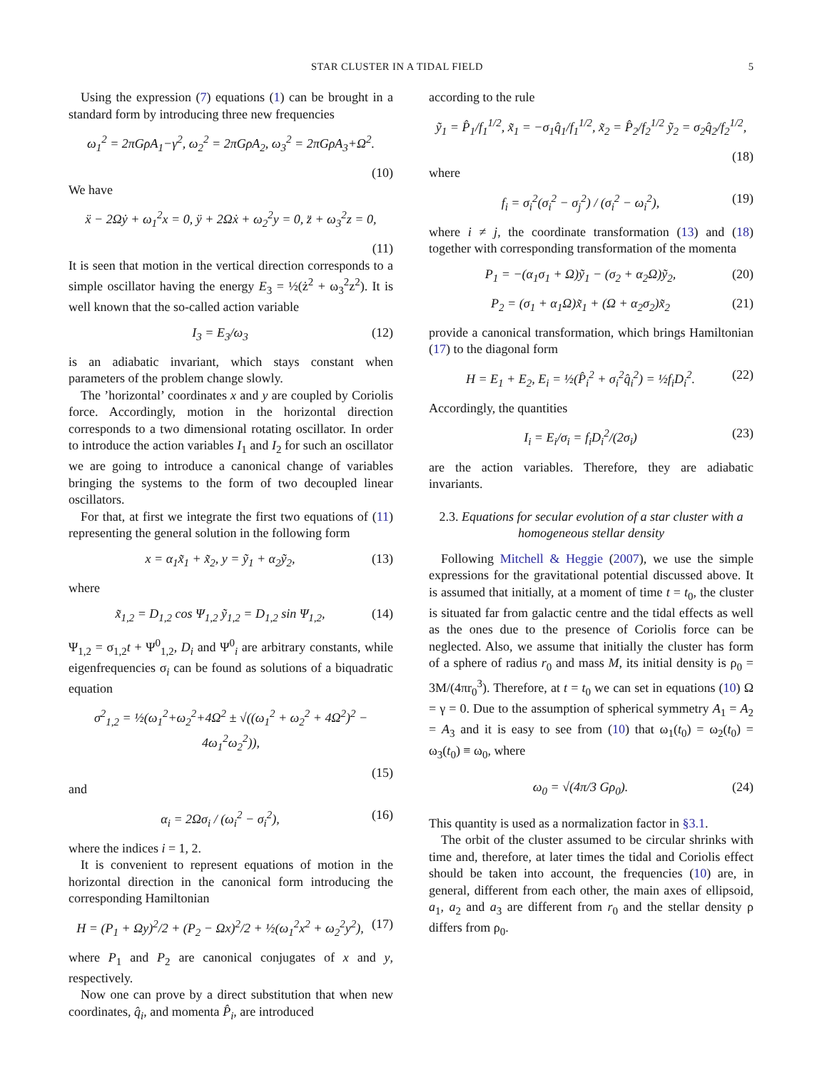STAR CLUSTER IN A TIDAL FIELD 5
Using the expression (7) equations (1) can be brought in a standard form by introducing three new frequencies
ω<sub>1</sub><sup>2</sup> = 2πGρA<sub>1</sub>−γ<sup>2</sup>, ω<sub>2</sub><sup>2</sup> = 2πGρA<sub>2</sub>, ω<sub>3</sub><sup>2</sup> = 2πGρA<sub>3</sub>+Ω<sup>2</sup>.
(10)
We have
ẍ − 2Ωẏ + ω<sub>1</sub><sup>2</sup>x = 0, ÿ + 2Ωẋ + ω<sub>2</sub><sup>2</sup>y = 0, z̈ + ω<sub>3</sub><sup>2</sup>z = 0,
(11)
It is seen that motion in the vertical direction corresponds to a simple oscillator having the energy E<sub>3</sub> = ½(ż<sup>2</sup> + ω<sub>3</sub><sup>2</sup>z<sup>2</sup>). It is well known that the so-called action variable
I<sub>3</sub> = E<sub>3</sub>/ω<sub>3</sub> (12)
is an adiabatic invariant, which stays constant when parameters of the problem change slowly.
The ’horizontal’ coordinates x and y are coupled by Coriolis force. Accordingly, motion in the horizontal direction corresponds to a two dimensional rotating oscillator. In order to introduce the action variables I<sub>1</sub> and I<sub>2</sub> for such an oscillator we are going to introduce a canonical change of variables bringing the systems to the form of two decoupled linear oscillators.
For that, at first we integrate the first two equations of (11) representing the general solution in the following form
x = α<sub>1</sub>x̃<sub>1</sub> + x̃<sub>2</sub>, y = ỹ<sub>1</sub> + α<sub>2</sub>ỹ<sub>2</sub>, (13)
where
x̃<sub>1,2</sub> = D<sub>1,2</sub> cos Ψ<sub>1,2</sub> ỹ<sub>1,2</sub> = D<sub>1,2</sub> sin Ψ<sub>1,2</sub>, (14)
Ψ<sub>1,2</sub> = σ<sub>1,2</sub>t + Ψ<sup>0</sup><sub>1,2</sub>, D<sub>i</sub> and Ψ<sup>0</sup><sub>i</sub> are arbitrary constants, while eigenfrequencies σ<sub>i</sub> can be found as solutions of a biquadratic equation
σ<sup>2</sup><sub>1,2</sub> = ½(ω<sub>1</sub><sup>2</sup>+ω<sub>2</sub><sup>2</sup>+4Ω<sup>2</sup> ± √((ω<sub>1</sub><sup>2</sup> + ω<sub>2</sub><sup>2</sup> + 4Ω<sup>2</sup>)<sup>2</sup> − 4ω<sub>1</sub><sup>2</sup>ω<sub>2</sub><sup>2</sup>)),
(15)
and
α<sub>i</sub> = 2Ωσ<sub>i</sub> / (ω<sub>i</sub><sup>2</sup> − σ<sub>i</sub><sup>2</sup>), (16)
where the indices i = 1, 2.
It is convenient to represent equations of motion in the horizontal direction in the canonical form introducing the corresponding Hamiltonian
H = (P<sub>1</sub> + Ωy)<sup>2</sup>/2 + (P<sub>2</sub> − Ωx)<sup>2</sup>/2 + ½(ω<sub>1</sub><sup>2</sup>x<sup>2</sup> + ω<sub>2</sub><sup>2</sup>y<sup>2</sup>), (17)
where P<sub>1</sub> and P<sub>2</sub> are canonical conjugates of x and y, respectively.
Now one can prove by a direct substitution that when new coordinates, q̂<sub>i</sub>, and momenta P̂<sub>i</sub>, are introduced
according to the rule
ỹ<sub>1</sub> = P̂<sub>1</sub>/f<sub>1</sub><sup>1/2</sup>, x̃<sub>1</sub> = −σ<sub>1</sub>q̂<sub>1</sub>/f<sub>1</sub><sup>1/2</sup>, x̃<sub>2</sub> = P̂<sub>2</sub>/f<sub>2</sub><sup>1/2</sup> ỹ<sub>2</sub> = σ<sub>2</sub>q̂<sub>2</sub>/f<sub>2</sub><sup>1/2</sup>,
(18)
where
f<sub>i</sub> = σ<sub>i</sub><sup>2</sup>(σ<sub>i</sub><sup>2</sup> − σ<sub>j</sub><sup>2</sup>) / (σ<sub>i</sub><sup>2</sup> − ω<sub>i</sub><sup>2</sup>), (19)
where i ≠ j, the coordinate transformation (13) and (18) together with corresponding transformation of the momenta
P<sub>1</sub> = −(α<sub>1</sub>σ<sub>1</sub> + Ω)ỹ<sub>1</sub> − (σ<sub>2</sub> + α<sub>2</sub>Ω)ỹ<sub>2</sub>, (20)
P<sub>2</sub> = (σ<sub>1</sub> + α<sub>1</sub>Ω)x̃<sub>1</sub> + (Ω + α<sub>2</sub>σ<sub>2</sub>)x̃<sub>2</sub> (21)
provide a canonical transformation, which brings Hamiltonian (17) to the diagonal form
H = E<sub>1</sub> + E<sub>2</sub>, E<sub>i</sub> = ½(P̂<sub>i</sub><sup>2</sup> + σ<sub>i</sub><sup>2</sup>q̂<sub>i</sub><sup>2</sup>) = ½f<sub>i</sub>D<sub>i</sub><sup>2</sup>. (22)
Accordingly, the quantities
I<sub>i</sub> = E<sub>i</sub>/σ<sub>i</sub> = f<sub>i</sub>D<sub>i</sub><sup>2</sup>/(2σ<sub>i</sub>) (23)
are the action variables. Therefore, they are adiabatic invariants.
2.3. Equations for secular evolution of a star cluster with a homogeneous stellar density
Following Mitchell & Heggie (2007), we use the simple expressions for the gravitational potential discussed above. It is assumed that initially, at a moment of time t = t<sub>0</sub>, the cluster is situated far from galactic centre and the tidal effects as well as the ones due to the presence of Coriolis force can be neglected. Also, we assume that initially the cluster has form of a sphere of radius r<sub>0</sub> and mass M, its initial density is ρ<sub>0</sub> = 3M/(4πr<sub>0</sub><sup>3</sup>). Therefore, at t = t<sub>0</sub> we can set in equations (10) Ω = γ = 0. Due to the assumption of spherical symmetry A<sub>1</sub> = A<sub>2</sub> = A<sub>3</sub> and it is easy to see from (10) that ω<sub>1</sub>(t<sub>0</sub>) = ω<sub>2</sub>(t<sub>0</sub>) = ω<sub>3</sub>(t<sub>0</sub>) ≡ ω<sub>0</sub>, where
ω<sub>0</sub> = √(4π/3 Gρ<sub>0</sub>). (24)
This quantity is used as a normalization factor in §3.1.
The orbit of the cluster assumed to be circular shrinks with time and, therefore, at later times the tidal and Coriolis effect should be taken into account, the frequencies (10) are, in general, different from each other, the main axes of ellipsoid, a<sub>1</sub>, a<sub>2</sub> and a<sub>3</sub> are different from r<sub>0</sub> and the stellar density ρ differs from ρ<sub>0</sub>.